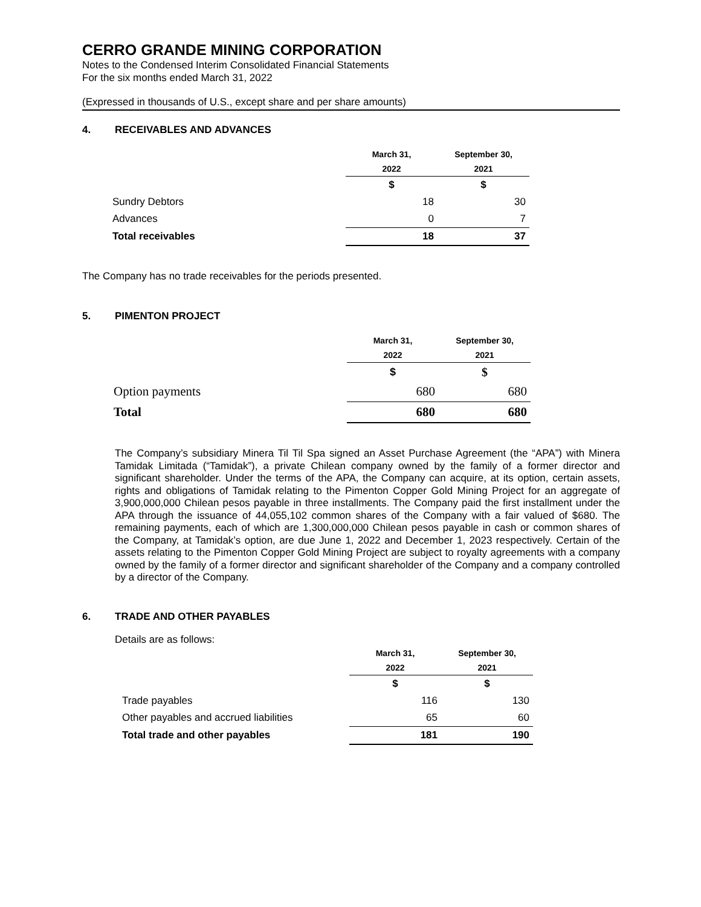CERRO GRANDE MINING CORPORATION
Notes to the Condensed Interim Consolidated Financial Statements
For the six months ended March 31, 2022
(Expressed in thousands of U.S., except share and per share amounts)
4. RECEIVABLES AND ADVANCES
| | March 31, | September 30, |
| | 2022 | 2021 |
| | $ | $ |
| Sundry Debtors | 18 | 30 |
| Advances | 0 | 7 |
| Total receivables | 18 | 37 |
The Company has no trade receivables for the periods presented.
5. PIMENTON PROJECT
| | March 31, | September 30, |
| | 2022 | 2021 |
| | $ | $ |
| Option payments | 680 | 680 |
| Total | 680 | 680 |
The Company’s subsidiary Minera Til Til Spa signed an Asset Purchase Agreement (the “APA”) with Minera Tamidak Limitada (“Tamidak”), a private Chilean company owned by the family of a former director and significant shareholder. Under the terms of the APA, the Company can acquire, at its option, certain assets, rights and obligations of Tamidak relating to the Pimenton Copper Gold Mining Project for an aggregate of 3,900,000,000 Chilean pesos payable in three installments. The Company paid the first installment under the APA through the issuance of 44,055,102 common shares of the Company with a fair valued of $680. The remaining payments, each of which are 1,300,000,000 Chilean pesos payable in cash or common shares of the Company, at Tamidak’s option, are due June 1, 2022 and December 1, 2023 respectively. Certain of the assets relating to the Pimenton Copper Gold Mining Project are subject to royalty agreements with a company owned by the family of a former director and significant shareholder of the Company and a company controlled by a director of the Company.
6. TRADE AND OTHER PAYABLES
Details are as follows:
| | March 31, | September 30, |
| | 2022 | 2021 |
| | $ | $ |
| Trade payables | 116 | 130 |
| Other payables and accrued liabilities | 65 | 60 |
| Total trade and other payables | 181 | 190 |